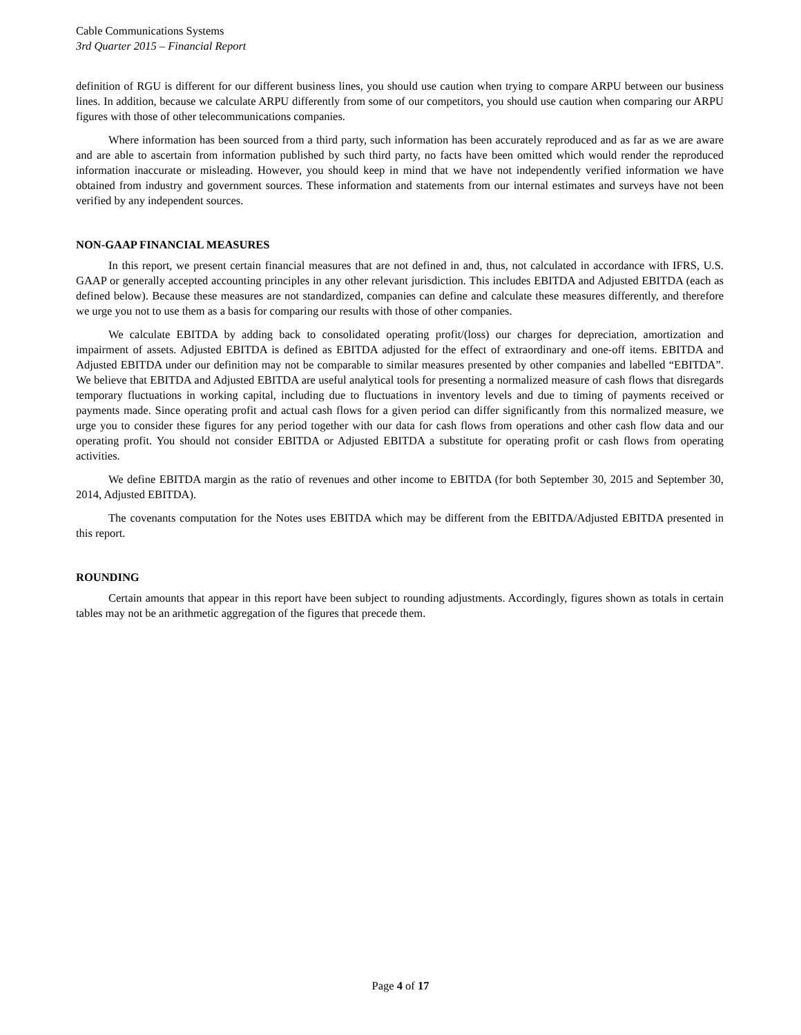Cable Communications Systems
3rd Quarter 2015 – Financial Report
definition of RGU is different for our different business lines, you should use caution when trying to compare ARPU between our business lines. In addition, because we calculate ARPU differently from some of our competitors, you should use caution when comparing our ARPU figures with those of other telecommunications companies.
Where information has been sourced from a third party, such information has been accurately reproduced and as far as we are aware and are able to ascertain from information published by such third party, no facts have been omitted which would render the reproduced information inaccurate or misleading. However, you should keep in mind that we have not independently verified information we have obtained from industry and government sources. These information and statements from our internal estimates and surveys have not been verified by any independent sources.
NON-GAAP FINANCIAL MEASURES
In this report, we present certain financial measures that are not defined in and, thus, not calculated in accordance with IFRS, U.S. GAAP or generally accepted accounting principles in any other relevant jurisdiction. This includes EBITDA and Adjusted EBITDA (each as defined below). Because these measures are not standardized, companies can define and calculate these measures differently, and therefore we urge you not to use them as a basis for comparing our results with those of other companies.
We calculate EBITDA by adding back to consolidated operating profit/(loss) our charges for depreciation, amortization and impairment of assets. Adjusted EBITDA is defined as EBITDA adjusted for the effect of extraordinary and one-off items. EBITDA and Adjusted EBITDA under our definition may not be comparable to similar measures presented by other companies and labelled “EBITDA”. We believe that EBITDA and Adjusted EBITDA are useful analytical tools for presenting a normalized measure of cash flows that disregards temporary fluctuations in working capital, including due to fluctuations in inventory levels and due to timing of payments received or payments made. Since operating profit and actual cash flows for a given period can differ significantly from this normalized measure, we urge you to consider these figures for any period together with our data for cash flows from operations and other cash flow data and our operating profit. You should not consider EBITDA or Adjusted EBITDA a substitute for operating profit or cash flows from operating activities.
We define EBITDA margin as the ratio of revenues and other income to EBITDA (for both September 30, 2015 and September 30, 2014, Adjusted EBITDA).
The covenants computation for the Notes uses EBITDA which may be different from the EBITDA/Adjusted EBITDA presented in this report.
ROUNDING
Certain amounts that appear in this report have been subject to rounding adjustments. Accordingly, figures shown as totals in certain tables may not be an arithmetic aggregation of the figures that precede them.
Page 4 of 17